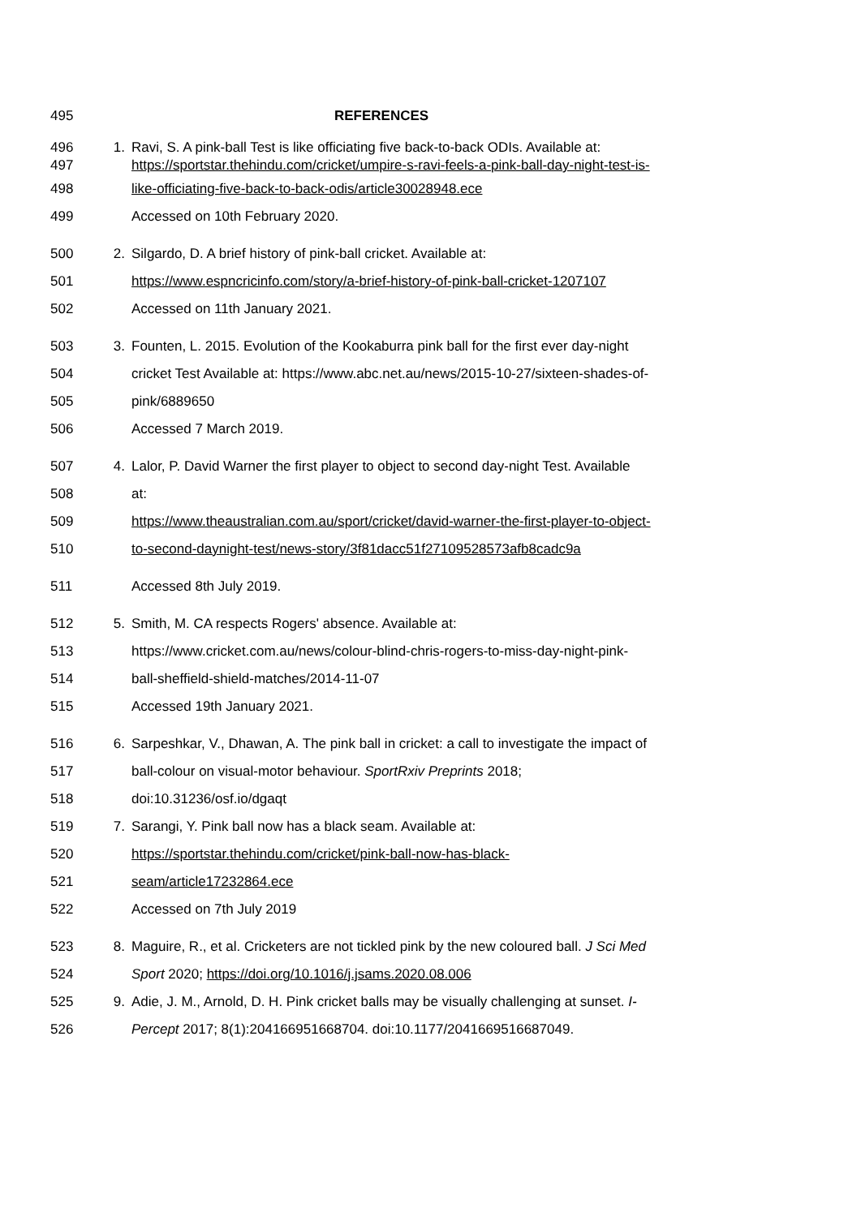495 REFERENCES
496 1. Ravi, S. A pink-ball Test is like officiating five back-to-back ODIs. Available at:
497 https://sportstar.thehindu.com/cricket/umpire-s-ravi-feels-a-pink-ball-day-night-test-is-
498 like-officiating-five-back-to-back-odis/article30028948.ece
499 Accessed on 10th February 2020.
500 2. Silgardo, D. A brief history of pink-ball cricket. Available at:
501 https://www.espncricinfo.com/story/a-brief-history-of-pink-ball-cricket-1207107
502 Accessed on 11th January 2021.
503 3. Founten, L. 2015. Evolution of the Kookaburra pink ball for the first ever day-night
504 cricket Test Available at: https://www.abc.net.au/news/2015-10-27/sixteen-shades-of-
505 pink/6889650
506 Accessed 7 March 2019.
507 4. Lalor, P. David Warner the first player to object to second day-night Test. Available
508 at:
509 https://www.theaustralian.com.au/sport/cricket/david-warner-the-first-player-to-object-
510 to-second-daynight-test/news-story/3f81dacc51f27109528573afb8cadc9a
511 Accessed 8th July 2019.
512 5. Smith, M. CA respects Rogers' absence. Available at:
513 https://www.cricket.com.au/news/colour-blind-chris-rogers-to-miss-day-night-pink-
514 ball-sheffield-shield-matches/2014-11-07
515 Accessed 19th January 2021.
516 6. Sarpeshkar, V., Dhawan, A. The pink ball in cricket: a call to investigate the impact of
517 ball-colour on visual-motor behaviour. SportRxiv Preprints 2018;
518 doi:10.31236/osf.io/dgaqt
519 7. Sarangi, Y. Pink ball now has a black seam. Available at:
520 https://sportstar.thehindu.com/cricket/pink-ball-now-has-black-
521 seam/article17232864.ece
522 Accessed on 7th July 2019
523 8. Maguire, R., et al. Cricketers are not tickled pink by the new coloured ball. J Sci Med
524 Sport 2020; https://doi.org/10.1016/j.jsams.2020.08.006
525 9. Adie, J. M., Arnold, D. H. Pink cricket balls may be visually challenging at sunset. I-
526 Percept 2017; 8(1):204166951668704. doi:10.1177/2041669516687049.